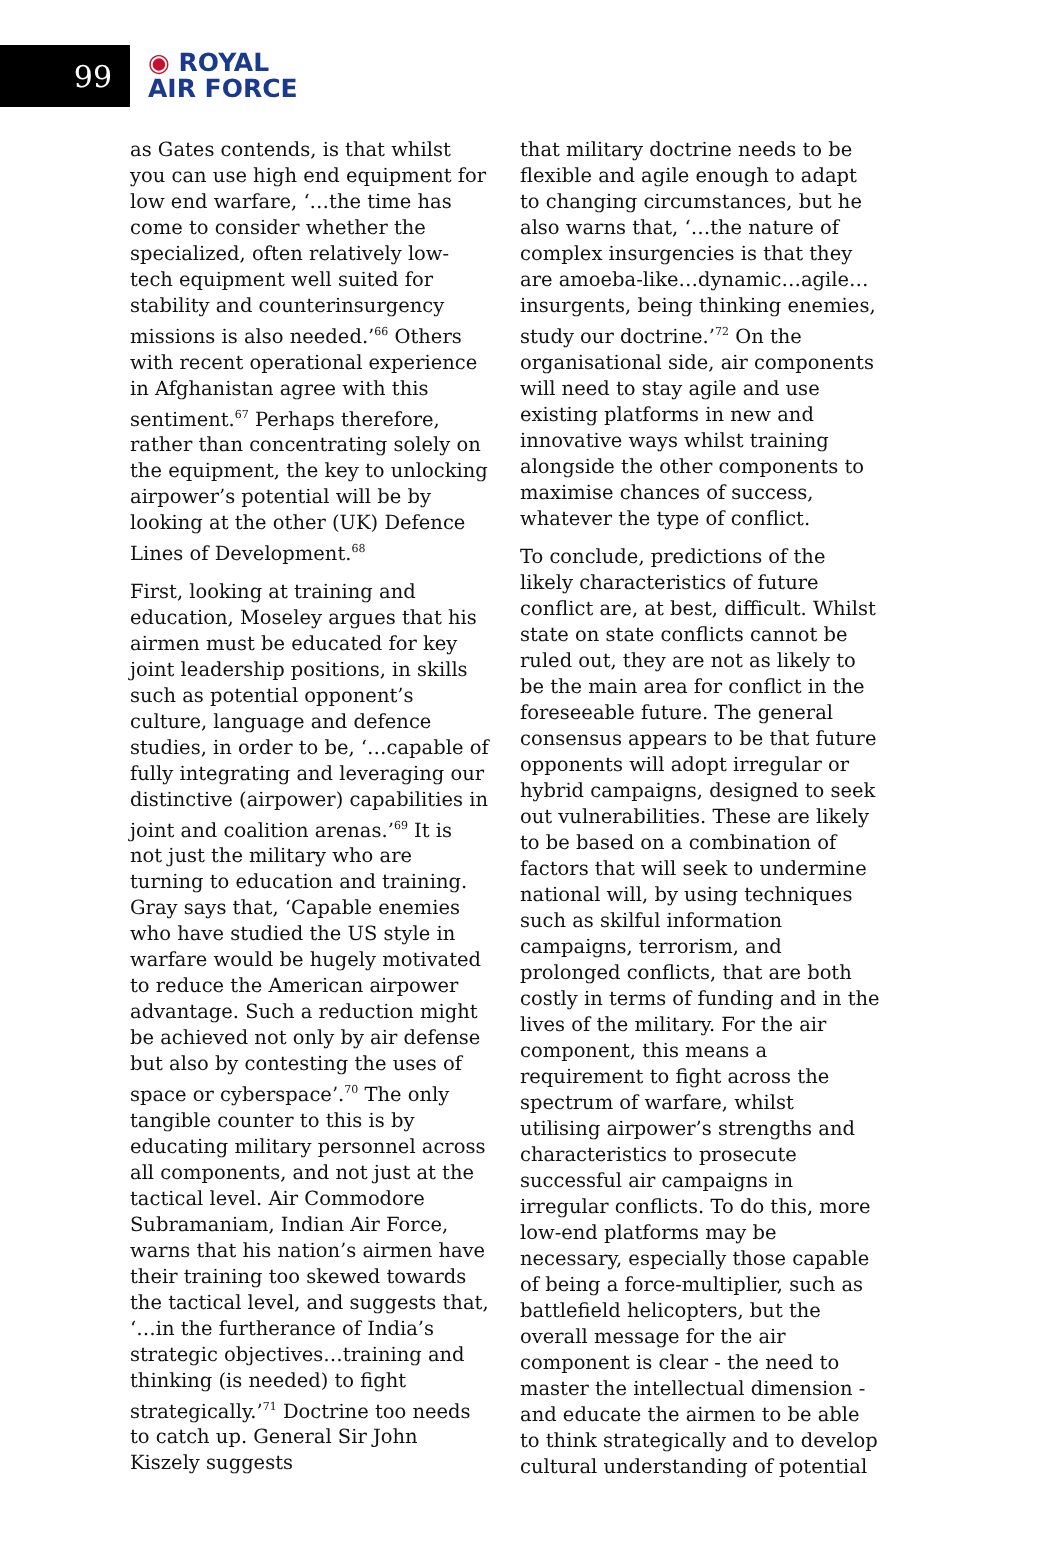99
◉ ROYAL
AIR FORCE
as Gates contends, is that whilst you can use high end equipment for low end warfare, ‘…the time has come to consider whether the specialized, often relatively low-tech equipment well suited for stability and counterinsurgency missions is also needed.’<sup>66</sup> Others with recent operational experience in Afghanistan agree with this sentiment.<sup>67</sup> Perhaps therefore, rather than concentrating solely on the equipment, the key to unlocking airpower’s potential will be by looking at the other (UK) Defence Lines of Development.<sup>68</sup>
First, looking at training and education, Moseley argues that his airmen must be educated for key joint leadership positions, in skills such as potential opponent’s culture, language and defence studies, in order to be, ‘…capable of fully integrating and leveraging our distinctive (airpower) capabilities in joint and coalition arenas.’<sup>69</sup> It is not just the military who are turning to education and training. Gray says that, ‘Capable enemies who have studied the US style in warfare would be hugely motivated to reduce the American airpower advantage. Such a reduction might be achieved not only by air defense but also by contesting the uses of space or cyberspace’.<sup>70</sup> The only tangible counter to this is by educating military personnel across all components, and not just at the tactical level. Air Commodore Subramaniam, Indian Air Force, warns that his nation’s airmen have their training too skewed towards the tactical level, and suggests that, ‘…in the furtherance of India’s strategic objectives…training and thinking (is needed) to fight strategically.’<sup>71</sup> Doctrine too needs to catch up. General Sir John Kiszely suggests
that military doctrine needs to be flexible and agile enough to adapt to changing circumstances, but he also warns that, ‘…the nature of complex insurgencies is that they are amoeba-like…dynamic…agile…insurgents, being thinking enemies, study our doctrine.’<sup>72</sup> On the organisational side, air components will need to stay agile and use existing platforms in new and innovative ways whilst training alongside the other components to maximise chances of success, whatever the type of conflict.
To conclude, predictions of the likely characteristics of future conflict are, at best, difficult. Whilst state on state conflicts cannot be ruled out, they are not as likely to be the main area for conflict in the foreseeable future. The general consensus appears to be that future opponents will adopt irregular or hybrid campaigns, designed to seek out vulnerabilities. These are likely to be based on a combination of factors that will seek to undermine national will, by using techniques such as skilful information campaigns, terrorism, and prolonged conflicts, that are both costly in terms of funding and in the lives of the military. For the air component, this means a requirement to fight across the spectrum of warfare, whilst utilising airpower’s strengths and characteristics to prosecute successful air campaigns in irregular conflicts. To do this, more low-end platforms may be necessary, especially those capable of being a force-multiplier, such as battlefield helicopters, but the overall message for the air component is clear - the need to master the intellectual dimension - and educate the airmen to be able to think strategically and to develop cultural understanding of potential